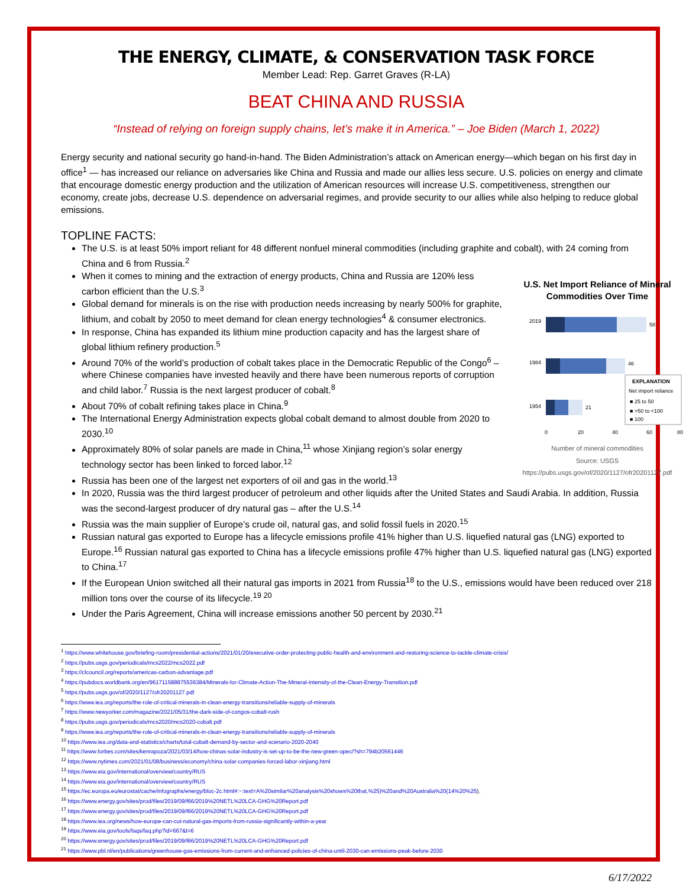THE ENERGY, CLIMATE, & CONSERVATION TASK FORCE
Member Lead: Rep. Garret Graves (R-LA)
BEAT CHINA AND RUSSIA
“Instead of relying on foreign supply chains, let’s make it in America.” – Joe Biden (March 1, 2022)
Energy security and national security go hand-in-hand. The Biden Administration’s attack on American energy—which began on his first day in office<sup>1</sup> — has increased our reliance on adversaries like China and Russia and made our allies less secure. U.S. policies on energy and climate that encourage domestic energy production and the utilization of American resources will increase U.S. competitiveness, strengthen our economy, create jobs, decrease U.S. dependence on adversarial regimes, and provide security to our allies while also helping to reduce global emissions.
TOPLINE FACTS:
The U.S. is at least 50% import reliant for 48 different nonfuel mineral commodities (including graphite and cobalt), with 24 coming from China and 6 from Russia.<sup>2</sup>
U.S. Net Import Reliance of Mineral Commodities Over Time
2019
58
1984
46
1954
21
EXPLANATION
Net import reliance
■ 25 to 50
■ >50 to <100
■ 100
0
20
40
60
80
Number of mineral commodities
Source: USGS
https://pubs.usgs.gov/of/2020/1127/ofr20201127.pdf
When it comes to mining and the extraction of energy products, China and Russia are 120% less carbon efficient than the U.S.<sup>3</sup>
Global demand for minerals is on the rise with production needs increasing by nearly 500% for graphite, lithium, and cobalt by 2050 to meet demand for clean energy technologies<sup>4</sup> & consumer electronics.
In response, China has expanded its lithium mine production capacity and has the largest share of global lithium refinery production.<sup>5</sup>
Around 70% of the world’s production of cobalt takes place in the Democratic Republic of the Congo<sup>6</sup> – where Chinese companies have invested heavily and there have been numerous reports of corruption and child labor.<sup>7</sup> Russia is the next largest producer of cobalt.<sup>8</sup>
About 70% of cobalt refining takes place in China.<sup>9</sup>
The International Energy Administration expects global cobalt demand to almost double from 2020 to 2030.<sup>10</sup>
Approximately 80% of solar panels are made in China,<sup>11</sup> whose Xinjiang region’s solar energy technology sector has been linked to forced labor.<sup>12</sup>
Russia has been one of the largest net exporters of oil and gas in the world.<sup>13</sup>
In 2020, Russia was the third largest producer of petroleum and other liquids after the United States and Saudi Arabia. In addition, Russia was the second-largest producer of dry natural gas – after the U.S.<sup>14</sup>
Russia was the main supplier of Europe’s crude oil, natural gas, and solid fossil fuels in 2020.<sup>15</sup>
Russian natural gas exported to Europe has a lifecycle emissions profile 41% higher than U.S. liquefied natural gas (LNG) exported to Europe.<sup>16</sup> Russian natural gas exported to China has a lifecycle emissions profile 47% higher than U.S. liquefied natural gas (LNG) exported to China.<sup>17</sup>
If the European Union switched all their natural gas imports in 2021 from Russia<sup>18</sup> to the U.S., emissions would have been reduced over 218 million tons over the course of its lifecycle.<sup>19 20</sup>
Under the Paris Agreement, China will increase emissions another 50 percent by 2030.<sup>21</sup>
<sup>1</sup> https://www.whitehouse.gov/briefing-room/presidential-actions/2021/01/20/executive-order-protecting-public-health-and-environment-and-restoring-science-to-tackle-climate-crisis/
<sup>2</sup> https://pubs.usgs.gov/periodicals/mcs2022/mcs2022.pdf
<sup>3</sup> https://clcouncil.org/reports/americas-carbon-advantage.pdf
<sup>4</sup> https://pubdocs.worldbank.org/en/961711588875536384/Minerals-for-Climate-Action-The-Mineral-Intensity-of-the-Clean-Energy-Transition.pdf
<sup>5</sup> https://pubs.usgs.gov/of/2020/1127/ofr20201127.pdf
<sup>6</sup> https://www.iea.org/reports/the-role-of-critical-minerals-in-clean-energy-transitions/reliable-supply-of-minerals
<sup>7</sup> https://www.newyorker.com/magazine/2021/05/31/the-dark-side-of-congos-cobalt-rush
<sup>8</sup> https://pubs.usgs.gov/periodicals/mcs2020/mcs2020-cobalt.pdf
<sup>9</sup> https://www.iea.org/reports/the-role-of-critical-minerals-in-clean-energy-transitions/reliable-supply-of-minerals
<sup>10</sup> https://www.iea.org/data-and-statistics/charts/total-cobalt-demand-by-sector-and-scenario-2020-2040
<sup>11</sup> https://www.forbes.com/sites/kenrapoza/2021/03/14/how-chinas-solar-industry-is-set-up-to-be-the-new-green-opec/?sh=794b20561446
<sup>12</sup> https://www.nytimes.com/2021/01/08/business/economy/china-solar-companies-forced-labor-xinjiang.html
<sup>13</sup> https://www.eia.gov/international/overview/country/RUS
<sup>14</sup> https://www.eia.gov/international/overview/country/RUS
<sup>15</sup> https://ec.europa.eu/eurostat/cache/infographs/energy/bloc-2c.html#:~:text=A%20similar%20analysis%20shows%20that,%25)%20and%20Australia%20(14%20%25).
<sup>16</sup> https://www.energy.gov/sites/prod/files/2019/09/f66/2019%20NETL%20LCA-GHG%20Report.pdf
<sup>17</sup> https://www.energy.gov/sites/prod/files/2019/09/f66/2019%20NETL%20LCA-GHG%20Report.pdf
<sup>18</sup> https://www.iea.org/news/how-europe-can-cut-natural-gas-imports-from-russia-significantly-within-a-year
<sup>19</sup> https://www.eia.gov/tools/faqs/faq.php?id=667&t=6
<sup>20</sup> https://www.energy.gov/sites/prod/files/2019/09/f66/2019%20NETL%20LCA-GHG%20Report.pdf
<sup>21</sup> https://www.pbl.nl/en/publications/greenhouse-gas-emissions-from-current-and-enhanced-policies-of-china-until-2030-can-emissions-peak-before-2030
6/17/2022